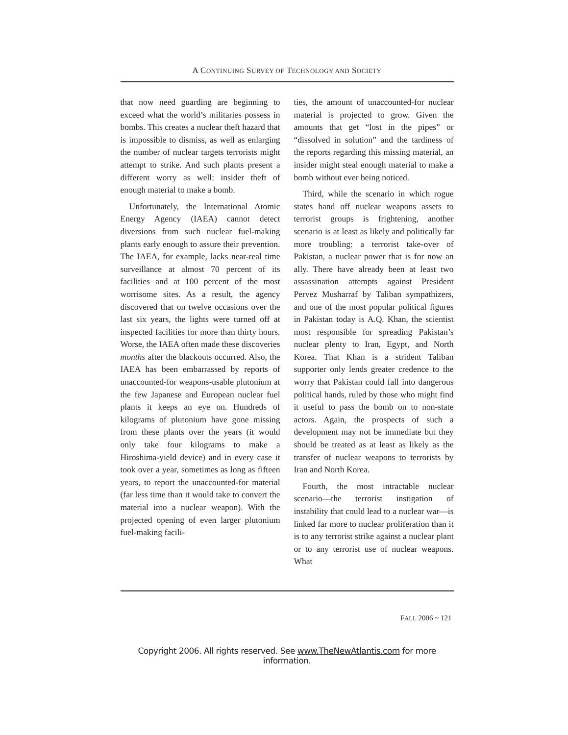A CONTINUING SURVEY OF TECHNOLOGY AND SOCIETY
that now need guarding are beginning to exceed what the world’s militaries possess in bombs. This creates a nuclear theft hazard that is impossible to dismiss, as well as enlarging the number of nuclear targets terrorists might attempt to strike. And such plants present a different worry as well: insider theft of enough material to make a bomb.
Unfortunately, the International Atomic Energy Agency (IAEA) cannot detect diversions from such nuclear fuel-making plants early enough to assure their prevention. The IAEA, for example, lacks near-real time surveillance at almost 70 percent of its facilities and at 100 percent of the most worrisome sites. As a result, the agency discovered that on twelve occasions over the last six years, the lights were turned off at inspected facilities for more than thirty hours. Worse, the IAEA often made these discoveries months after the blackouts occurred. Also, the IAEA has been embarrassed by reports of unaccounted-for weapons-usable plutonium at the few Japanese and European nuclear fuel plants it keeps an eye on. Hundreds of kilograms of plutonium have gone missing from these plants over the years (it would only take four kilograms to make a Hiroshima-yield device) and in every case it took over a year, sometimes as long as fifteen years, to report the unaccounted-for material (far less time than it would take to convert the material into a nuclear weapon). With the projected opening of even larger plutonium fuel-making facili-
ties, the amount of unaccounted-for nuclear material is projected to grow. Given the amounts that get “lost in the pipes” or “dissolved in solution” and the tardiness of the reports regarding this missing material, an insider might steal enough material to make a bomb without ever being noticed.
Third, while the scenario in which rogue states hand off nuclear weapons assets to terrorist groups is frightening, another scenario is at least as likely and politically far more troubling: a terrorist take-over of Pakistan, a nuclear power that is for now an ally. There have already been at least two assassination attempts against President Pervez Musharraf by Taliban sympathizers, and one of the most popular political figures in Pakistan today is A.Q. Khan, the scientist most responsible for spreading Pakistan’s nuclear plenty to Iran, Egypt, and North Korea. That Khan is a strident Taliban supporter only lends greater credence to the worry that Pakistan could fall into dangerous political hands, ruled by those who might find it useful to pass the bomb on to non-state actors. Again, the prospects of such a development may not be immediate but they should be treated as at least as likely as the transfer of nuclear weapons to terrorists by Iran and North Korea.
Fourth, the most intractable nuclear scenario—the terrorist instigation of instability that could lead to a nuclear war—is linked far more to nuclear proliferation than it is to any terrorist strike against a nuclear plant or to any terrorist use of nuclear weapons. What
FALL 2006 ~ 121
Copyright 2006. All rights reserved. See www.TheNewAtlantis.com for more information.